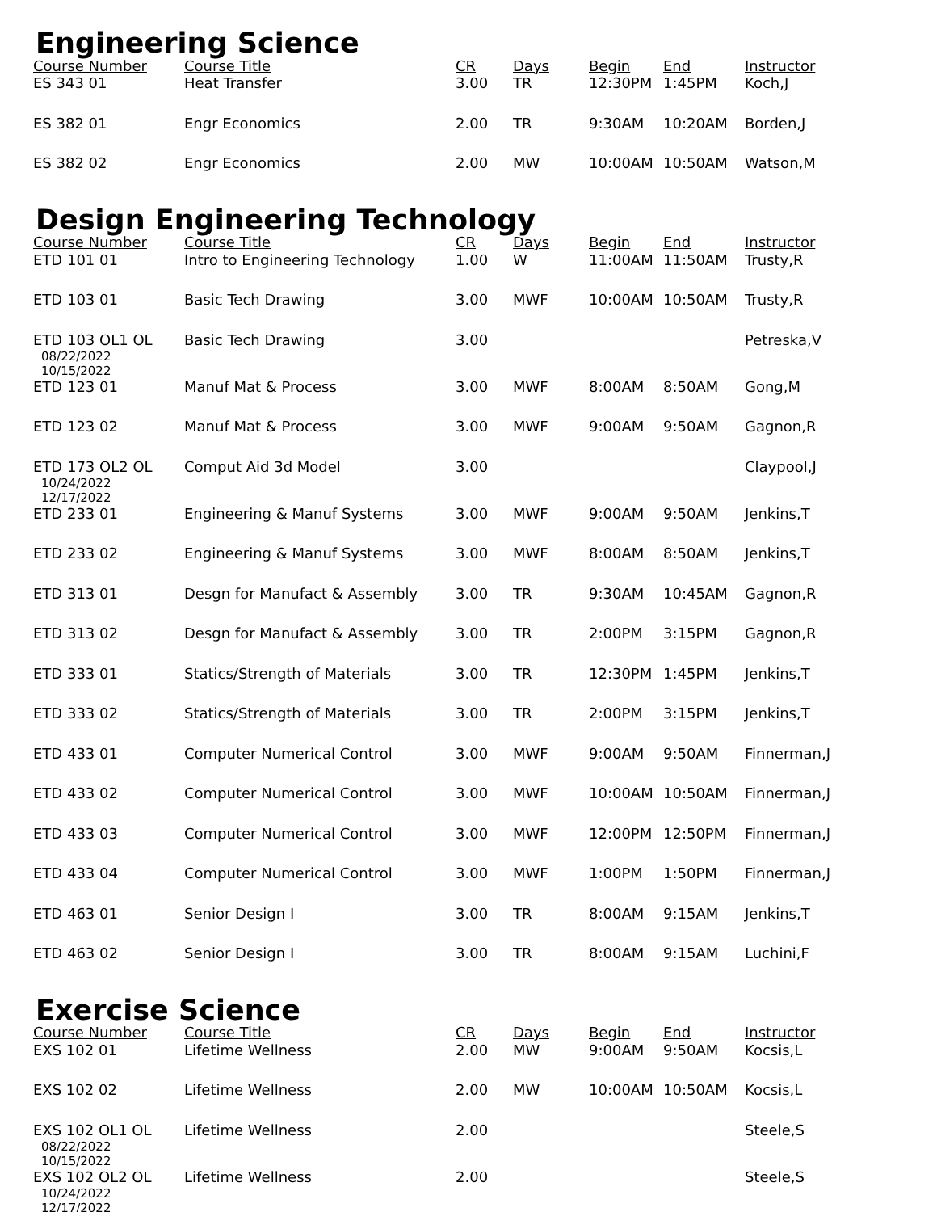Engineering Science
| Course Number | Course Title | CR | Days | Begin | End | Instructor |
| --- | --- | --- | --- | --- | --- | --- |
| ES 343 01 | Heat Transfer | 3.00 | TR | 12:30PM | 1:45PM | Koch,J |
| ES 382 01 | Engr Economics | 2.00 | TR | 9:30AM | 10:20AM | Borden,J |
| ES 382 02 | Engr Economics | 2.00 | MW | 10:00AM | 10:50AM | Watson,M |
Design Engineering Technology
| Course Number | Course Title | CR | Days | Begin | End | Instructor |
| --- | --- | --- | --- | --- | --- | --- |
| ETD 101 01 | Intro to Engineering Technology | 1.00 | W | 11:00AM | 11:50AM | Trusty,R |
| ETD 103 01 | Basic Tech Drawing | 3.00 | MWF | 10:00AM | 10:50AM | Trusty,R |
| ETD 103 OL1 OL 08/22/2022 10/15/2022 | Basic Tech Drawing | 3.00 | | | | Petreska,V |
| ETD 123 01 | Manuf Mat & Process | 3.00 | MWF | 8:00AM | 8:50AM | Gong,M |
| ETD 123 02 | Manuf Mat & Process | 3.00 | MWF | 9:00AM | 9:50AM | Gagnon,R |
| ETD 173 OL2 OL 10/24/2022 12/17/2022 | Comput Aid 3d Model | 3.00 | | | | Claypool,J |
| ETD 233 01 | Engineering & Manuf Systems | 3.00 | MWF | 9:00AM | 9:50AM | Jenkins,T |
| ETD 233 02 | Engineering & Manuf Systems | 3.00 | MWF | 8:00AM | 8:50AM | Jenkins,T |
| ETD 313 01 | Desgn for Manufact & Assembly | 3.00 | TR | 9:30AM | 10:45AM | Gagnon,R |
| ETD 313 02 | Desgn for Manufact & Assembly | 3.00 | TR | 2:00PM | 3:15PM | Gagnon,R |
| ETD 333 01 | Statics/Strength of Materials | 3.00 | TR | 12:30PM | 1:45PM | Jenkins,T |
| ETD 333 02 | Statics/Strength of Materials | 3.00 | TR | 2:00PM | 3:15PM | Jenkins,T |
| ETD 433 01 | Computer Numerical Control | 3.00 | MWF | 9:00AM | 9:50AM | Finnerman,J |
| ETD 433 02 | Computer Numerical Control | 3.00 | MWF | 10:00AM | 10:50AM | Finnerman,J |
| ETD 433 03 | Computer Numerical Control | 3.00 | MWF | 12:00PM | 12:50PM | Finnerman,J |
| ETD 433 04 | Computer Numerical Control | 3.00 | MWF | 1:00PM | 1:50PM | Finnerman,J |
| ETD 463 01 | Senior Design I | 3.00 | TR | 8:00AM | 9:15AM | Jenkins,T |
| ETD 463 02 | Senior Design I | 3.00 | TR | 8:00AM | 9:15AM | Luchini,F |
Exercise Science
| Course Number | Course Title | CR | Days | Begin | End | Instructor |
| --- | --- | --- | --- | --- | --- | --- |
| EXS 102 01 | Lifetime Wellness | 2.00 | MW | 9:00AM | 9:50AM | Kocsis,L |
| EXS 102 02 | Lifetime Wellness | 2.00 | MW | 10:00AM | 10:50AM | Kocsis,L |
| EXS 102 OL1 OL 08/22/2022 10/15/2022 | Lifetime Wellness | 2.00 | | | | Steele,S |
| EXS 102 OL2 OL 10/24/2022 12/17/2022 | Lifetime Wellness | 2.00 | | | | Steele,S |